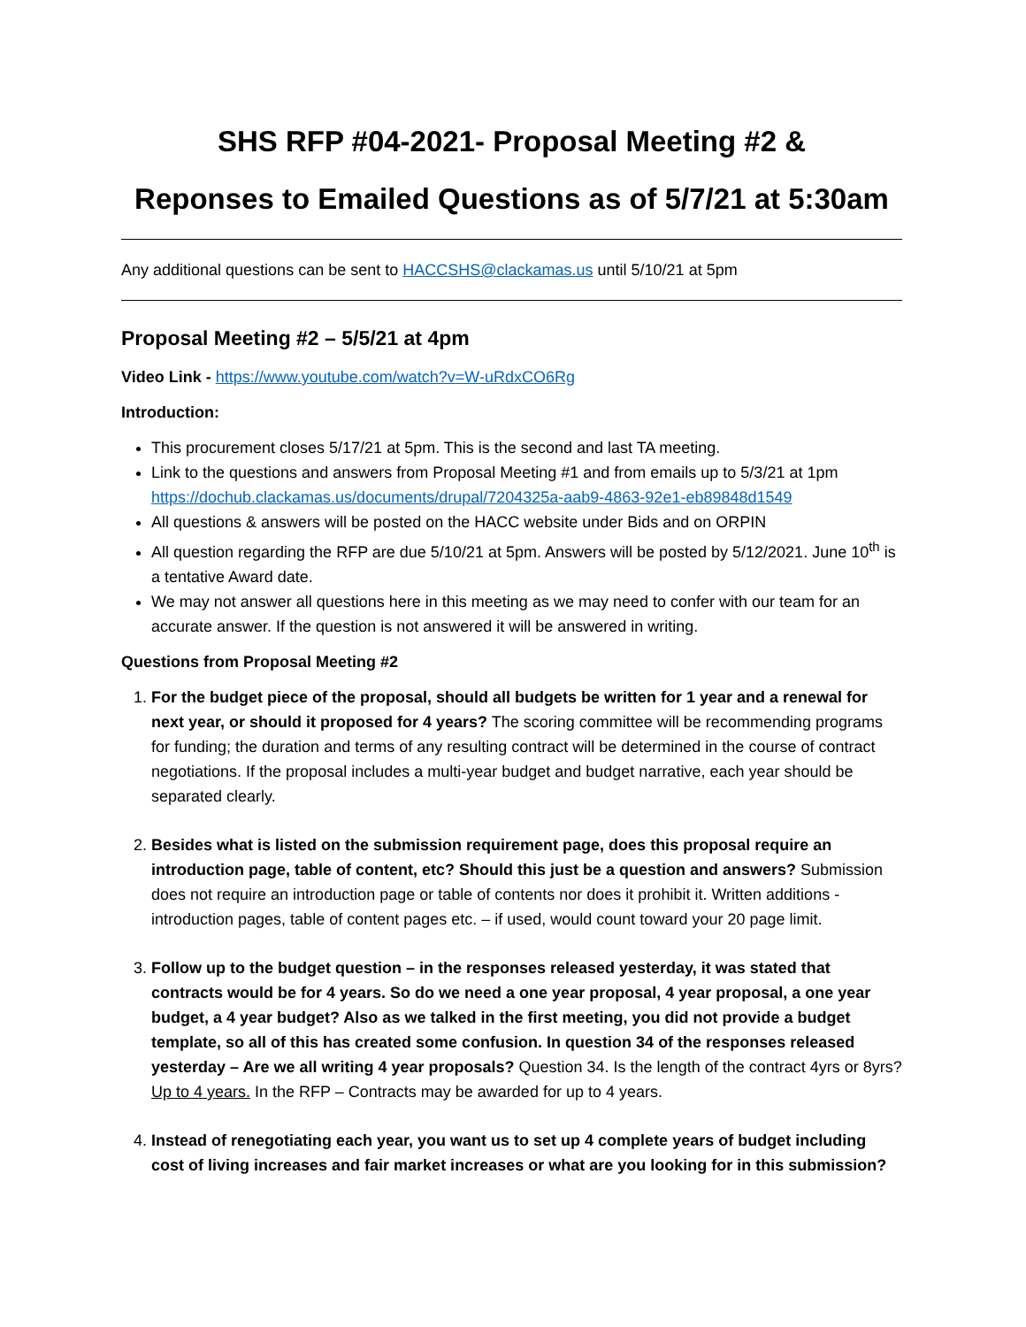SHS RFP #04-2021- Proposal Meeting #2 &
Reponses to Emailed Questions as of 5/7/21 at 5:30am
Any additional questions can be sent to HACCSHS@clackamas.us until 5/10/21 at 5pm
Proposal Meeting #2 – 5/5/21 at 4pm
Video Link - https://www.youtube.com/watch?v=W-uRdxCO6Rg
Introduction:
This procurement closes 5/17/21 at 5pm. This is the second and last TA meeting.
Link to the questions and answers from Proposal Meeting #1 and from emails up to 5/3/21 at 1pm https://dochub.clackamas.us/documents/drupal/7204325a-aab9-4863-92e1-eb89848d1549
All questions & answers will be posted on the HACC website under Bids and on ORPIN
All question regarding the RFP are due 5/10/21 at 5pm. Answers will be posted by 5/12/2021. June 10<sup>th</sup> is a tentative Award date.
We may not answer all questions here in this meeting as we may need to confer with our team for an accurate answer. If the question is not answered it will be answered in writing.
Questions from Proposal Meeting #2
1. For the budget piece of the proposal, should all budgets be written for 1 year and a renewal for next year, or should it proposed for 4 years? The scoring committee will be recommending programs for funding; the duration and terms of any resulting contract will be determined in the course of contract negotiations. If the proposal includes a multi-year budget and budget narrative, each year should be separated clearly.
2. Besides what is listed on the submission requirement page, does this proposal require an introduction page, table of content, etc? Should this just be a question and answers? Submission does not require an introduction page or table of contents nor does it prohibit it. Written additions - introduction pages, table of content pages etc. – if used, would count toward your 20 page limit.
3. Follow up to the budget question – in the responses released yesterday, it was stated that contracts would be for 4 years. So do we need a one year proposal, 4 year proposal, a one year budget, a 4 year budget? Also as we talked in the first meeting, you did not provide a budget template, so all of this has created some confusion. In question 34 of the responses released yesterday – Are we all writing 4 year proposals? Question 34. Is the length of the contract 4yrs or 8yrs? Up to 4 years. In the RFP – Contracts may be awarded for up to 4 years.
4. Instead of renegotiating each year, you want us to set up 4 complete years of budget including cost of living increases and fair market increases or what are you looking for in this submission?